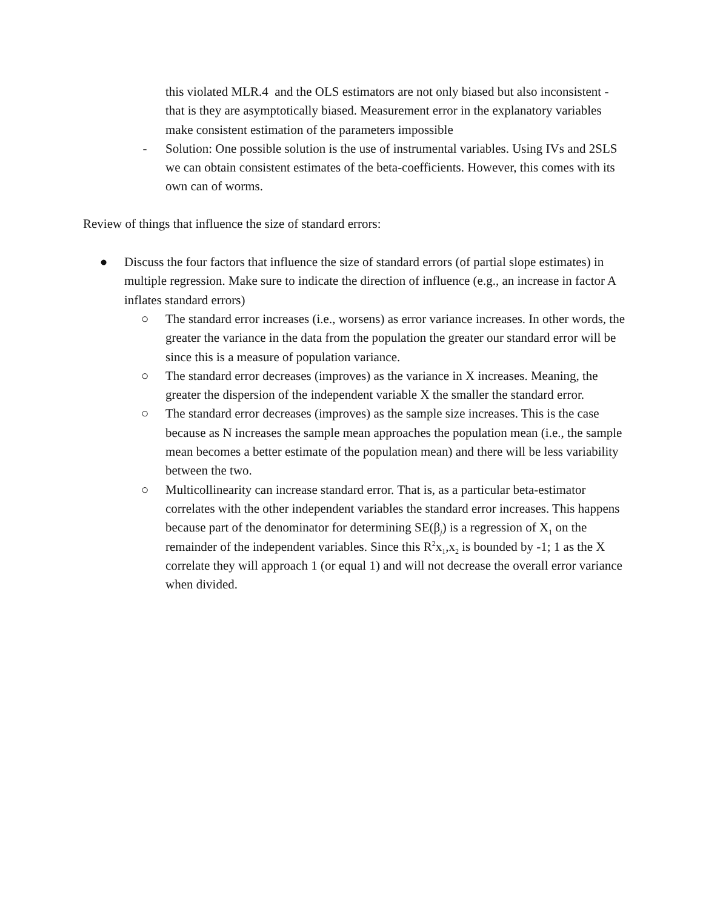this violated MLR.4 and the OLS estimators are not only biased but also inconsistent - that is they are asymptotically biased. Measurement error in the explanatory variables make consistent estimation of the parameters impossible
- Solution: One possible solution is the use of instrumental variables. Using IVs and 2SLS we can obtain consistent estimates of the beta-coefficients. However, this comes with its own can of worms.
Review of things that influence the size of standard errors:
● Discuss the four factors that influence the size of standard errors (of partial slope estimates) in multiple regression. Make sure to indicate the direction of influence (e.g., an increase in factor A inflates standard errors)
○ The standard error increases (i.e., worsens) as error variance increases. In other words, the greater the variance in the data from the population the greater our standard error will be since this is a measure of population variance.
○ The standard error decreases (improves) as the variance in X increases. Meaning, the greater the dispersion of the independent variable X the smaller the standard error.
○ The standard error decreases (improves) as the sample size increases. This is the case because as N increases the sample mean approaches the population mean (i.e., the sample mean becomes a better estimate of the population mean) and there will be less variability between the two.
○ Multicollinearity can increase standard error. That is, as a particular beta-estimator correlates with the other independent variables the standard error increases. This happens because part of the denominator for determining SE(β<sub>j</sub>) is a regression of X<sub>1</sub> on the remainder of the independent variables. Since this R<sup>2</sup>x<sub>1</sub>,x<sub>2</sub> is bounded by -1; 1 as the X correlate they will approach 1 (or equal 1) and will not decrease the overall error variance when divided.